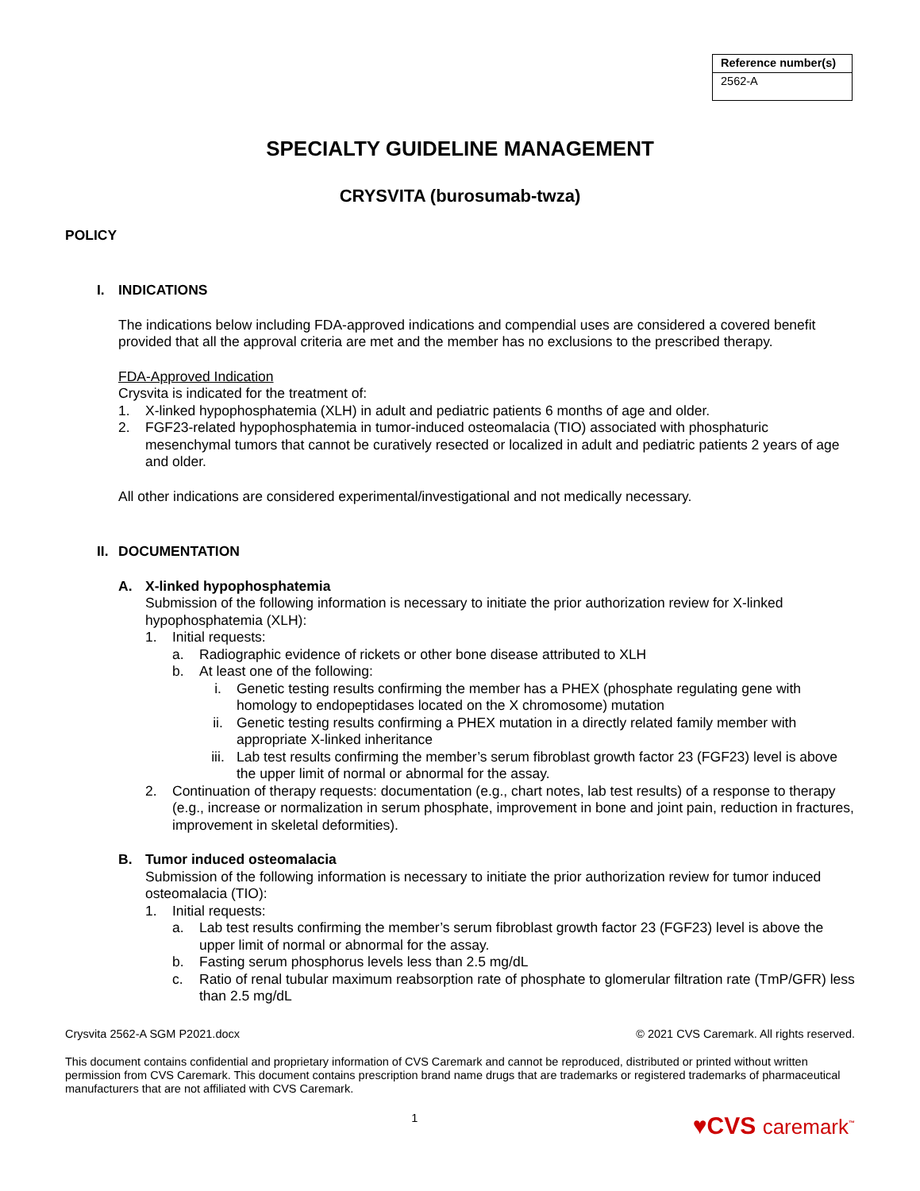| Reference number(s) |
| --- |
| 2562-A |
SPECIALTY GUIDELINE MANAGEMENT
CRYSVITA (burosumab-twza)
POLICY
I. INDICATIONS
The indications below including FDA-approved indications and compendial uses are considered a covered benefit provided that all the approval criteria are met and the member has no exclusions to the prescribed therapy.
FDA-Approved Indication
Crysvita is indicated for the treatment of:
1. X-linked hypophosphatemia (XLH) in adult and pediatric patients 6 months of age and older.
2. FGF23-related hypophosphatemia in tumor-induced osteomalacia (TIO) associated with phosphaturic mesenchymal tumors that cannot be curatively resected or localized in adult and pediatric patients 2 years of age and older.
All other indications are considered experimental/investigational and not medically necessary.
II. DOCUMENTATION
A. X-linked hypophosphatemia
Submission of the following information is necessary to initiate the prior authorization review for X-linked hypophosphatemia (XLH):
1. Initial requests:
a. Radiographic evidence of rickets or other bone disease attributed to XLH
b. At least one of the following:
i. Genetic testing results confirming the member has a PHEX (phosphate regulating gene with homology to endopeptidases located on the X chromosome) mutation
ii. Genetic testing results confirming a PHEX mutation in a directly related family member with appropriate X-linked inheritance
iii. Lab test results confirming the member’s serum fibroblast growth factor 23 (FGF23) level is above the upper limit of normal or abnormal for the assay.
2. Continuation of therapy requests: documentation (e.g., chart notes, lab test results) of a response to therapy (e.g., increase or normalization in serum phosphate, improvement in bone and joint pain, reduction in fractures, improvement in skeletal deformities).
B. Tumor induced osteomalacia
Submission of the following information is necessary to initiate the prior authorization review for tumor induced osteomalacia (TIO):
1. Initial requests:
a. Lab test results confirming the member’s serum fibroblast growth factor 23 (FGF23) level is above the upper limit of normal or abnormal for the assay.
b. Fasting serum phosphorus levels less than 2.5 mg/dL
c. Ratio of renal tubular maximum reabsorption rate of phosphate to glomerular filtration rate (TmP/GFR) less than 2.5 mg/dL
Crysvita 2562-A SGM P2021.docx © 2021 CVS Caremark. All rights reserved.
This document contains confidential and proprietary information of CVS Caremark and cannot be reproduced, distributed or printed without written permission from CVS Caremark. This document contains prescription brand name drugs that are trademarks or registered trademarks of pharmaceutical manufacturers that are not affiliated with CVS Caremark.
1
♥CVS caremark<sup>™</sup>